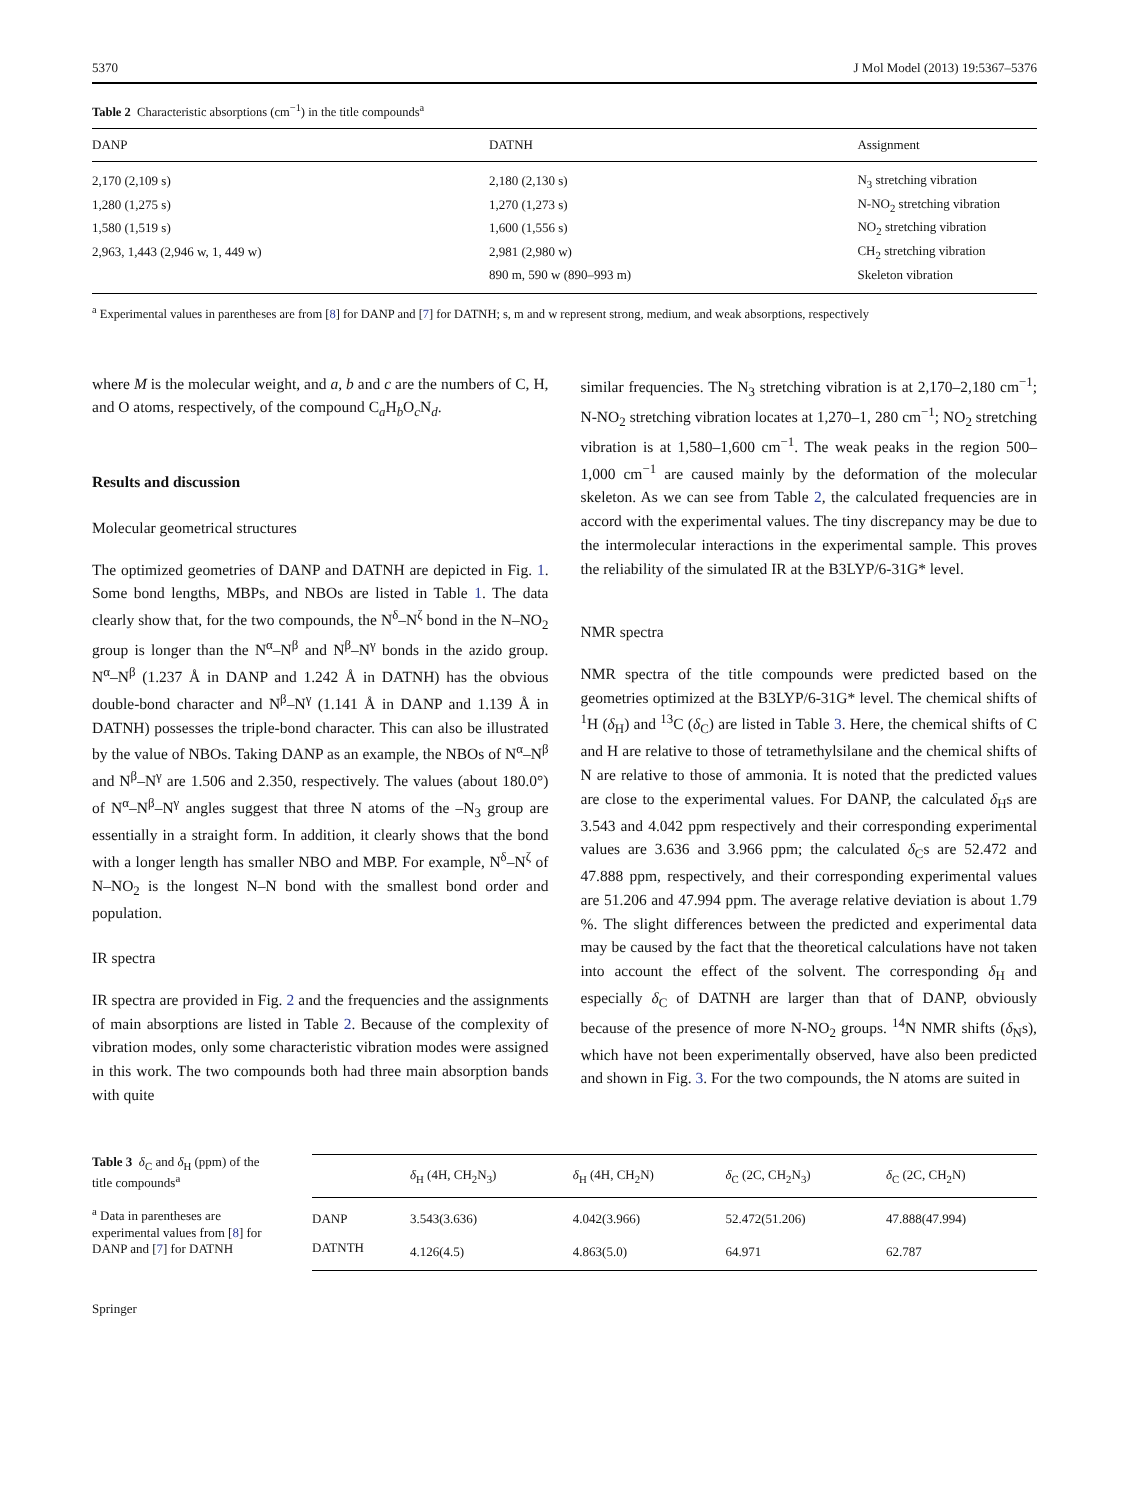5370 J Mol Model (2013) 19:5367–5376
Table 2 Characteristic absorptions (cm<sup>−1</sup>) in the title compounds<sup>a</sup>
| DANP | DATNH | Assignment |
| --- | --- | --- |
| 2,170 (2,109 s) | 2,180 (2,130 s) | N<sub>3</sub> stretching vibration |
| 1,280 (1,275 s) | 1,270 (1,273 s) | N-NO<sub>2</sub> stretching vibration |
| 1,580 (1,519 s) | 1,600 (1,556 s) | NO<sub>2</sub> stretching vibration |
| 2,963, 1,443 (2,946 w, 1, 449 w) | 2,981 (2,980 w) | CH<sub>2</sub> stretching vibration |
| | 890 m, 590 w (890–993 m) | Skeleton vibration |
<sup>a</sup> Experimental values in parentheses are from [8] for DANP and [7] for DATNH; s, m and w represent strong, medium, and weak absorptions, respectively
where M is the molecular weight, and a, b and c are the numbers of C, H, and O atoms, respectively, of the compound C<sub>a</sub>H<sub>b</sub>O<sub>c</sub>N<sub>d</sub>.
Results and discussion
Molecular geometrical structures
The optimized geometries of DANP and DATNH are depicted in Fig. 1. Some bond lengths, MBPs, and NBOs are listed in Table 1. The data clearly show that, for the two compounds, the N<sup>δ</sup>–N<sup>ζ</sup> bond in the N–NO<sub>2</sub> group is longer than the N<sup>α</sup>–N<sup>β</sup> and N<sup>β</sup>–N<sup>γ</sup> bonds in the azido group. N<sup>α</sup>–N<sup>β</sup> (1.237 Å in DANP and 1.242 Å in DATNH) has the obvious double-bond character and N<sup>β</sup>–N<sup>γ</sup> (1.141 Å in DANP and 1.139 Å in DATNH) possesses the triple-bond character. This can also be illustrated by the value of NBOs. Taking DANP as an example, the NBOs of N<sup>α</sup>–N<sup>β</sup> and N<sup>β</sup>–N<sup>γ</sup> are 1.506 and 2.350, respectively. The values (about 180.0°) of N<sup>α</sup>–N<sup>β</sup>–N<sup>γ</sup> angles suggest that three N atoms of the –N<sub>3</sub> group are essentially in a straight form. In addition, it clearly shows that the bond with a longer length has smaller NBO and MBP. For example, N<sup>δ</sup>–N<sup>ζ</sup> of N–NO<sub>2</sub> is the longest N–N bond with the smallest bond order and population.
IR spectra
IR spectra are provided in Fig. 2 and the frequencies and the assignments of main absorptions are listed in Table 2. Because of the complexity of vibration modes, only some characteristic vibration modes were assigned in this work. The two compounds both had three main absorption bands with quite
similar frequencies. The N<sub>3</sub> stretching vibration is at 2,170–2,180 cm<sup>−1</sup>; N-NO<sub>2</sub> stretching vibration locates at 1,270–1, 280 cm<sup>−1</sup>; NO<sub>2</sub> stretching vibration is at 1,580–1,600 cm<sup>−1</sup>. The weak peaks in the region 500–1,000 cm<sup>−1</sup> are caused mainly by the deformation of the molecular skeleton. As we can see from Table 2, the calculated frequencies are in accord with the experimental values. The tiny discrepancy may be due to the intermolecular interactions in the experimental sample. This proves the reliability of the simulated IR at the B3LYP/6-31G* level.
NMR spectra
NMR spectra of the title compounds were predicted based on the geometries optimized at the B3LYP/6-31G* level. The chemical shifts of <sup>1</sup>H (δ<sub>H</sub>) and <sup>13</sup>C (δ<sub>C</sub>) are listed in Table 3. Here, the chemical shifts of C and H are relative to those of tetramethylsilane and the chemical shifts of N are relative to those of ammonia. It is noted that the predicted values are close to the experimental values. For DANP, the calculated δ<sub>H</sub>s are 3.543 and 4.042 ppm respectively and their corresponding experimental values are 3.636 and 3.966 ppm; the calculated δ<sub>C</sub>s are 52.472 and 47.888 ppm, respectively, and their corresponding experimental values are 51.206 and 47.994 ppm. The average relative deviation is about 1.79 %. The slight differences between the predicted and experimental data may be caused by the fact that the theoretical calculations have not taken into account the effect of the solvent. The corresponding δ<sub>H</sub> and especially δ<sub>C</sub> of DATNH are larger than that of DANP, obviously because of the presence of more N-NO<sub>2</sub> groups. <sup>14</sup>N NMR shifts (δ<sub>N</sub>s), which have not been experimentally observed, have also been predicted and shown in Fig. 3. For the two compounds, the N atoms are suited in
Table 3 δ<sub>C</sub> and δ<sub>H</sub> (ppm) of the title compounds<sup>a</sup>
<sup>a</sup> Data in parentheses are experimental values from [8] for DANP and [7] for DATNH
| | δ<sub>H</sub> (4H, CH<sub>2</sub>N<sub>3</sub>) | δ<sub>H</sub> (4H, CH<sub>2</sub>N) | δ<sub>C</sub> (2C, CH<sub>2</sub>N<sub>3</sub>) | δ<sub>C</sub> (2C, CH<sub>2</sub>N) |
| --- | --- | --- | --- | --- |
| DANP | 3.543(3.636) | 4.042(3.966) | 52.472(51.206) | 47.888(47.994) |
| DATNTH | 4.126(4.5) | 4.863(5.0) | 64.971 | 62.787 |
Springer